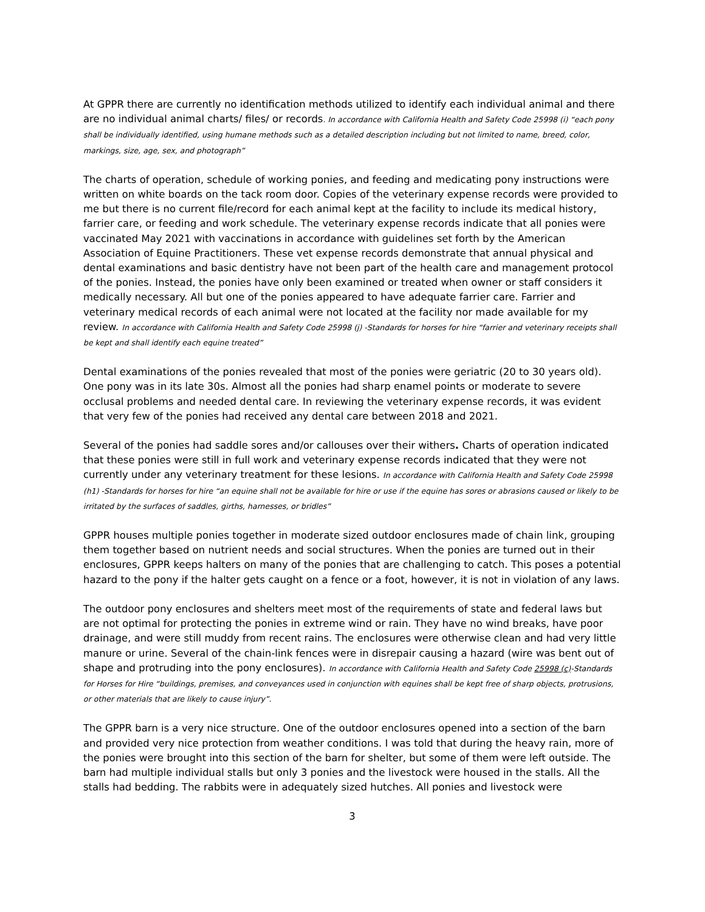At GPPR there are currently no identification methods utilized to identify each individual animal and there are no individual animal charts/ files/ or records. In accordance with California Health and Safety Code 25998 (i) “each pony shall be individually identified, using humane methods such as a detailed description including but not limited to name, breed, color, markings, size, age, sex, and photograph”
The charts of operation, schedule of working ponies, and feeding and medicating pony instructions were written on white boards on the tack room door. Copies of the veterinary expense records were provided to me but there is no current file/record for each animal kept at the facility to include its medical history, farrier care, or feeding and work schedule. The veterinary expense records indicate that all ponies were vaccinated May 2021 with vaccinations in accordance with guidelines set forth by the American Association of Equine Practitioners. These vet expense records demonstrate that annual physical and dental examinations and basic dentistry have not been part of the health care and management protocol of the ponies. Instead, the ponies have only been examined or treated when owner or staff considers it medically necessary. All but one of the ponies appeared to have adequate farrier care. Farrier and veterinary medical records of each animal were not located at the facility nor made available for my review. In accordance with California Health and Safety Code 25998 (j) -Standards for horses for hire “farrier and veterinary receipts shall be kept and shall identify each equine treated”
Dental examinations of the ponies revealed that most of the ponies were geriatric (20 to 30 years old). One pony was in its late 30s. Almost all the ponies had sharp enamel points or moderate to severe occlusal problems and needed dental care. In reviewing the veterinary expense records, it was evident that very few of the ponies had received any dental care between 2018 and 2021.
Several of the ponies had saddle sores and/or callouses over their withers. Charts of operation indicated that these ponies were still in full work and veterinary expense records indicated that they were not currently under any veterinary treatment for these lesions. In accordance with California Health and Safety Code 25998 (h1) -Standards for horses for hire “an equine shall not be available for hire or use if the equine has sores or abrasions caused or likely to be irritated by the surfaces of saddles, girths, harnesses, or bridles”
GPPR houses multiple ponies together in moderate sized outdoor enclosures made of chain link, grouping them together based on nutrient needs and social structures. When the ponies are turned out in their enclosures, GPPR keeps halters on many of the ponies that are challenging to catch. This poses a potential hazard to the pony if the halter gets caught on a fence or a foot, however, it is not in violation of any laws.
The outdoor pony enclosures and shelters meet most of the requirements of state and federal laws but are not optimal for protecting the ponies in extreme wind or rain. They have no wind breaks, have poor drainage, and were still muddy from recent rains. The enclosures were otherwise clean and had very little manure or urine. Several of the chain-link fences were in disrepair causing a hazard (wire was bent out of shape and protruding into the pony enclosures). In accordance with California Health and Safety Code 25998 (c)-Standards for Horses for Hire “buildings, premises, and conveyances used in conjunction with equines shall be kept free of sharp objects, protrusions, or other materials that are likely to cause injury”.
The GPPR barn is a very nice structure. One of the outdoor enclosures opened into a section of the barn and provided very nice protection from weather conditions. I was told that during the heavy rain, more of the ponies were brought into this section of the barn for shelter, but some of them were left outside. The barn had multiple individual stalls but only 3 ponies and the livestock were housed in the stalls. All the stalls had bedding. The rabbits were in adequately sized hutches. All ponies and livestock were
3